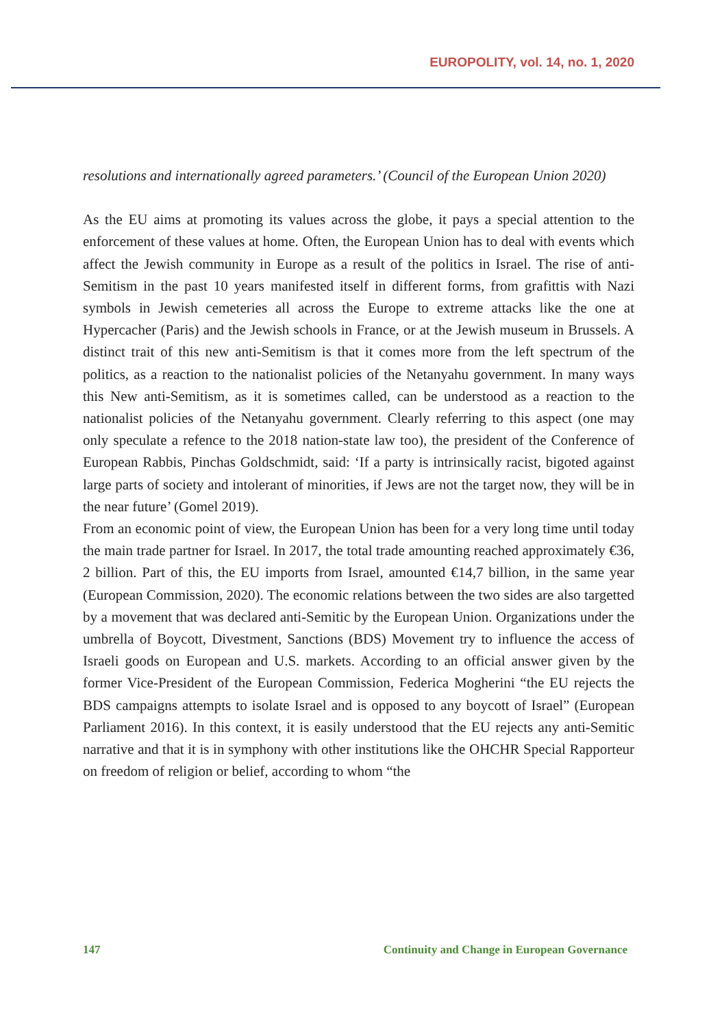EUROPOLITY, vol. 14, no. 1, 2020
resolutions and internationally agreed parameters.’ (Council of the European Union 2020)
As the EU aims at promoting its values across the globe, it pays a special attention to the enforcement of these values at home. Often, the European Union has to deal with events which affect the Jewish community in Europe as a result of the politics in Israel. The rise of anti-Semitism in the past 10 years manifested itself in different forms, from grafittis with Nazi symbols in Jewish cemeteries all across the Europe to extreme attacks like the one at Hypercacher (Paris) and the Jewish schools in France, or at the Jewish museum in Brussels. A distinct trait of this new anti-Semitism is that it comes more from the left spectrum of the politics, as a reaction to the nationalist policies of the Netanyahu government. In many ways this New anti-Semitism, as it is sometimes called, can be understood as a reaction to the nationalist policies of the Netanyahu government. Clearly referring to this aspect (one may only speculate a refence to the 2018 nation-state law too), the president of the Conference of European Rabbis, Pinchas Goldschmidt, said: ‘If a party is intrinsically racist, bigoted against large parts of society and intolerant of minorities, if Jews are not the target now, they will be in the near future’ (Gomel 2019).
From an economic point of view, the European Union has been for a very long time until today the main trade partner for Israel. In 2017, the total trade amounting reached approximately €36, 2 billion. Part of this, the EU imports from Israel, amounted €14,7 billion, in the same year (European Commission, 2020). The economic relations between the two sides are also targetted by a movement that was declared anti-Semitic by the European Union. Organizations under the umbrella of Boycott, Divestment, Sanctions (BDS) Movement try to influence the access of Israeli goods on European and U.S. markets. According to an official answer given by the former Vice-President of the European Commission, Federica Mogherini “the EU rejects the BDS campaigns attempts to isolate Israel and is opposed to any boycott of Israel” (European Parliament 2016). In this context, it is easily understood that the EU rejects any anti-Semitic narrative and that it is in symphony with other institutions like the OHCHR Special Rapporteur on freedom of religion or belief, according to whom “the
147 Continuity and Change in European Governance